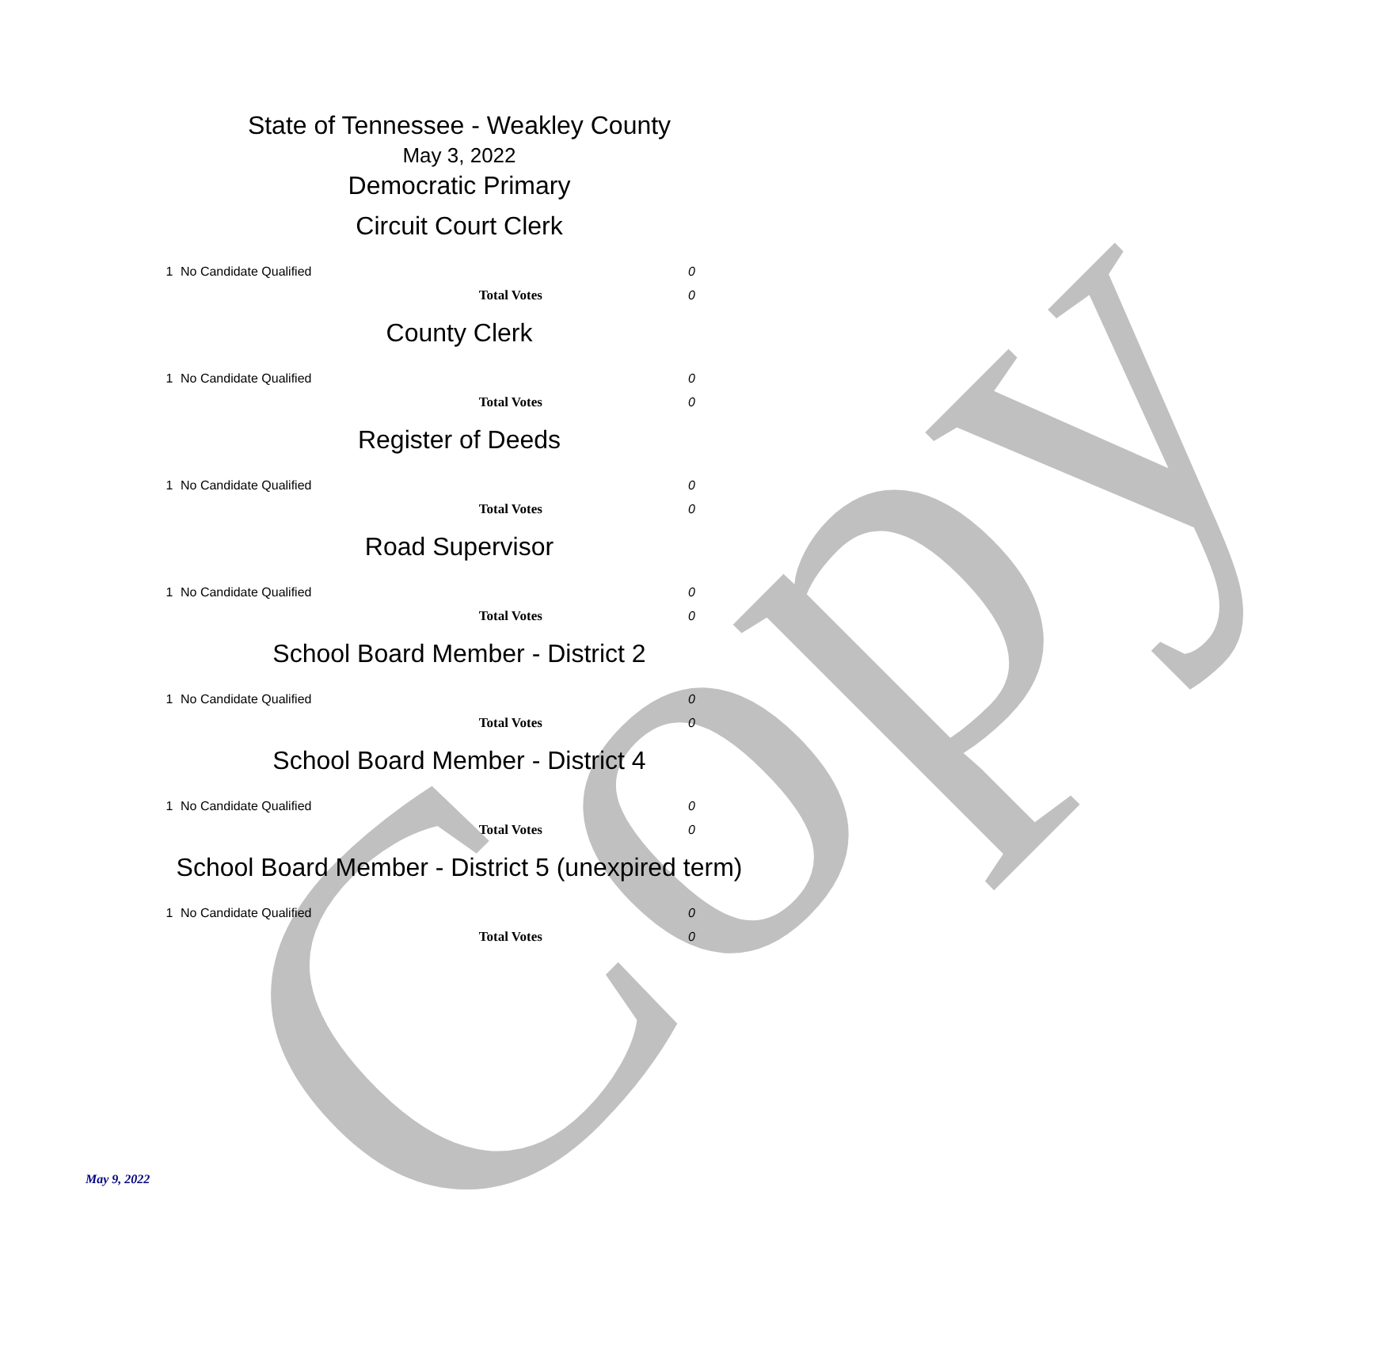Copy
State of Tennessee - Weakley County
May 3, 2022
Democratic Primary
Circuit Court Clerk
| 1 | No Candidate Qualified | 0 |
| | Total Votes | 0 |
County Clerk
| 1 | No Candidate Qualified | 0 |
| | Total Votes | 0 |
Register of Deeds
| 1 | No Candidate Qualified | 0 |
| | Total Votes | 0 |
Road Supervisor
| 1 | No Candidate Qualified | 0 |
| | Total Votes | 0 |
School Board Member - District 2
| 1 | No Candidate Qualified | 0 |
| | Total Votes | 0 |
School Board Member - District 4
| 1 | No Candidate Qualified | 0 |
| | Total Votes | 0 |
School Board Member - District 5 (unexpired term)
| 1 | No Candidate Qualified | 0 |
| | Total Votes | 0 |
May 9, 2022